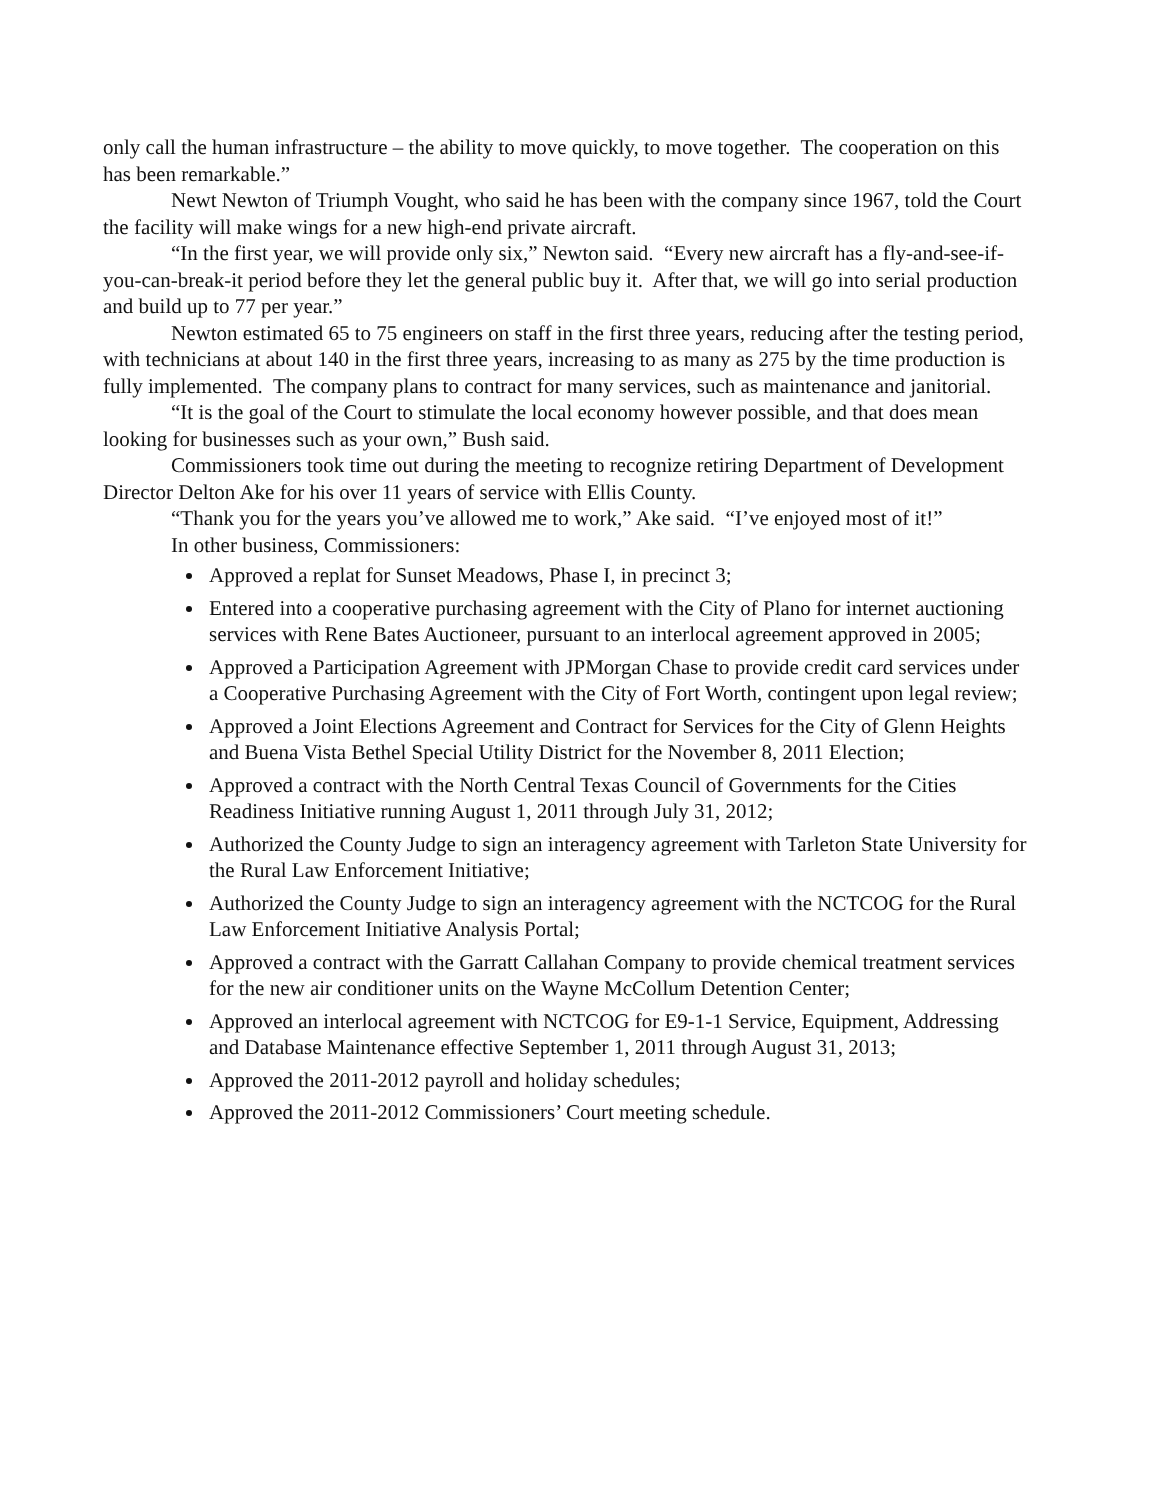only call the human infrastructure – the ability to move quickly, to move together. The cooperation on this has been remarkable.”
Newt Newton of Triumph Vought, who said he has been with the company since 1967, told the Court the facility will make wings for a new high-end private aircraft.
“In the first year, we will provide only six,” Newton said. “Every new aircraft has a fly-and-see-if-you-can-break-it period before they let the general public buy it. After that, we will go into serial production and build up to 77 per year.”
Newton estimated 65 to 75 engineers on staff in the first three years, reducing after the testing period, with technicians at about 140 in the first three years, increasing to as many as 275 by the time production is fully implemented. The company plans to contract for many services, such as maintenance and janitorial.
“It is the goal of the Court to stimulate the local economy however possible, and that does mean looking for businesses such as your own,” Bush said.
Commissioners took time out during the meeting to recognize retiring Department of Development Director Delton Ake for his over 11 years of service with Ellis County.
“Thank you for the years you’ve allowed me to work,” Ake said. “I’ve enjoyed most of it!”
In other business, Commissioners:
Approved a replat for Sunset Meadows, Phase I, in precinct 3;
Entered into a cooperative purchasing agreement with the City of Plano for internet auctioning services with Rene Bates Auctioneer, pursuant to an interlocal agreement approved in 2005;
Approved a Participation Agreement with JPMorgan Chase to provide credit card services under a Cooperative Purchasing Agreement with the City of Fort Worth, contingent upon legal review;
Approved a Joint Elections Agreement and Contract for Services for the City of Glenn Heights and Buena Vista Bethel Special Utility District for the November 8, 2011 Election;
Approved a contract with the North Central Texas Council of Governments for the Cities Readiness Initiative running August 1, 2011 through July 31, 2012;
Authorized the County Judge to sign an interagency agreement with Tarleton State University for the Rural Law Enforcement Initiative;
Authorized the County Judge to sign an interagency agreement with the NCTCOG for the Rural Law Enforcement Initiative Analysis Portal;
Approved a contract with the Garratt Callahan Company to provide chemical treatment services for the new air conditioner units on the Wayne McCollum Detention Center;
Approved an interlocal agreement with NCTCOG for E9-1-1 Service, Equipment, Addressing and Database Maintenance effective September 1, 2011 through August 31, 2013;
Approved the 2011-2012 payroll and holiday schedules;
Approved the 2011-2012 Commissioners’ Court meeting schedule.